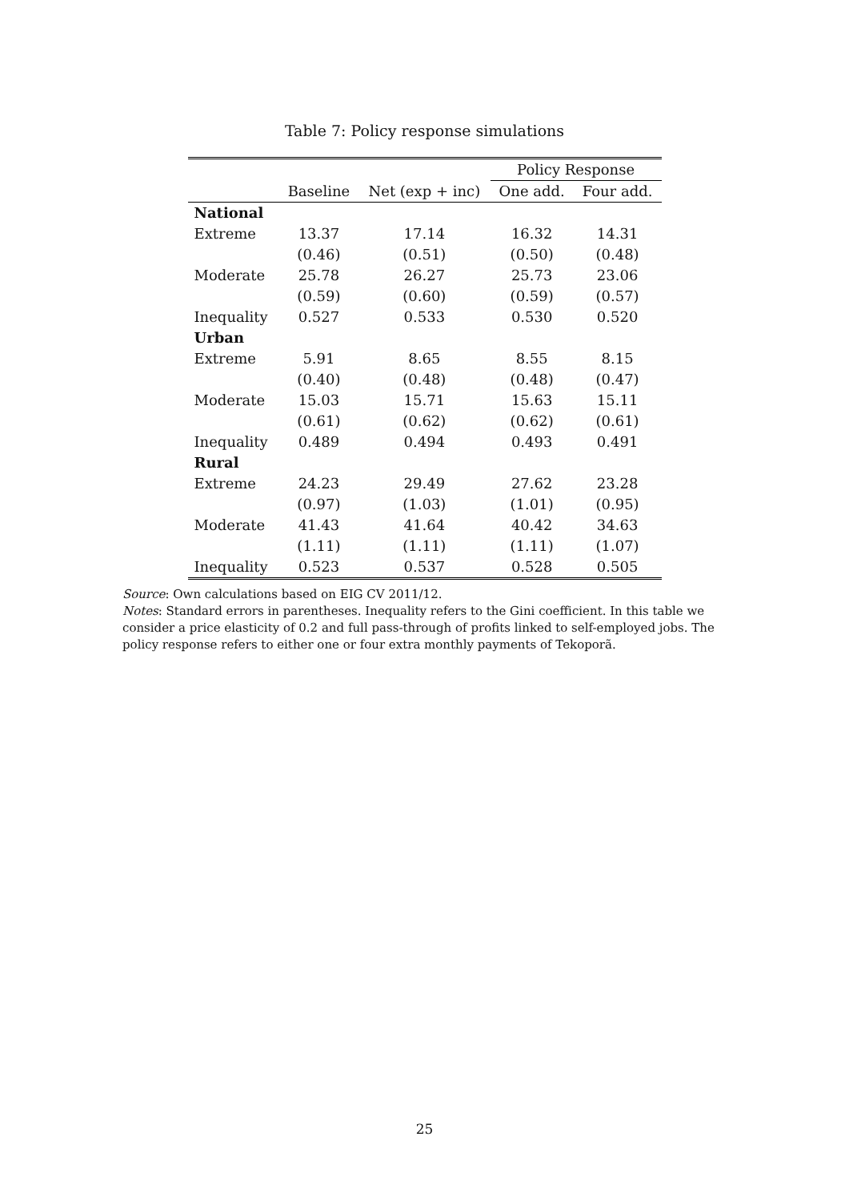Table 7: Policy response simulations
| | | | Policy Response | |
| --- | --- | --- | --- | --- |
| | Baseline | Net (exp + inc) | One add. | Four add. |
| National | | | | |
| Extreme | 13.37 | 17.14 | 16.32 | 14.31 |
| | (0.46) | (0.51) | (0.50) | (0.48) |
| Moderate | 25.78 | 26.27 | 25.73 | 23.06 |
| | (0.59) | (0.60) | (0.59) | (0.57) |
| Inequality | 0.527 | 0.533 | 0.530 | 0.520 |
| Urban | | | | |
| Extreme | 5.91 | 8.65 | 8.55 | 8.15 |
| | (0.40) | (0.48) | (0.48) | (0.47) |
| Moderate | 15.03 | 15.71 | 15.63 | 15.11 |
| | (0.61) | (0.62) | (0.62) | (0.61) |
| Inequality | 0.489 | 0.494 | 0.493 | 0.491 |
| Rural | | | | |
| Extreme | 24.23 | 29.49 | 27.62 | 23.28 |
| | (0.97) | (1.03) | (1.01) | (0.95) |
| Moderate | 41.43 | 41.64 | 40.42 | 34.63 |
| | (1.11) | (1.11) | (1.11) | (1.07) |
| Inequality | 0.523 | 0.537 | 0.528 | 0.505 |
Source: Own calculations based on EIG CV 2011/12.
Notes: Standard errors in parentheses. Inequality refers to the Gini coefficient. In this table we consider a price elasticity of 0.2 and full pass-through of profits linked to self-employed jobs. The policy response refers to either one or four extra monthly payments of Tekoporã.
25